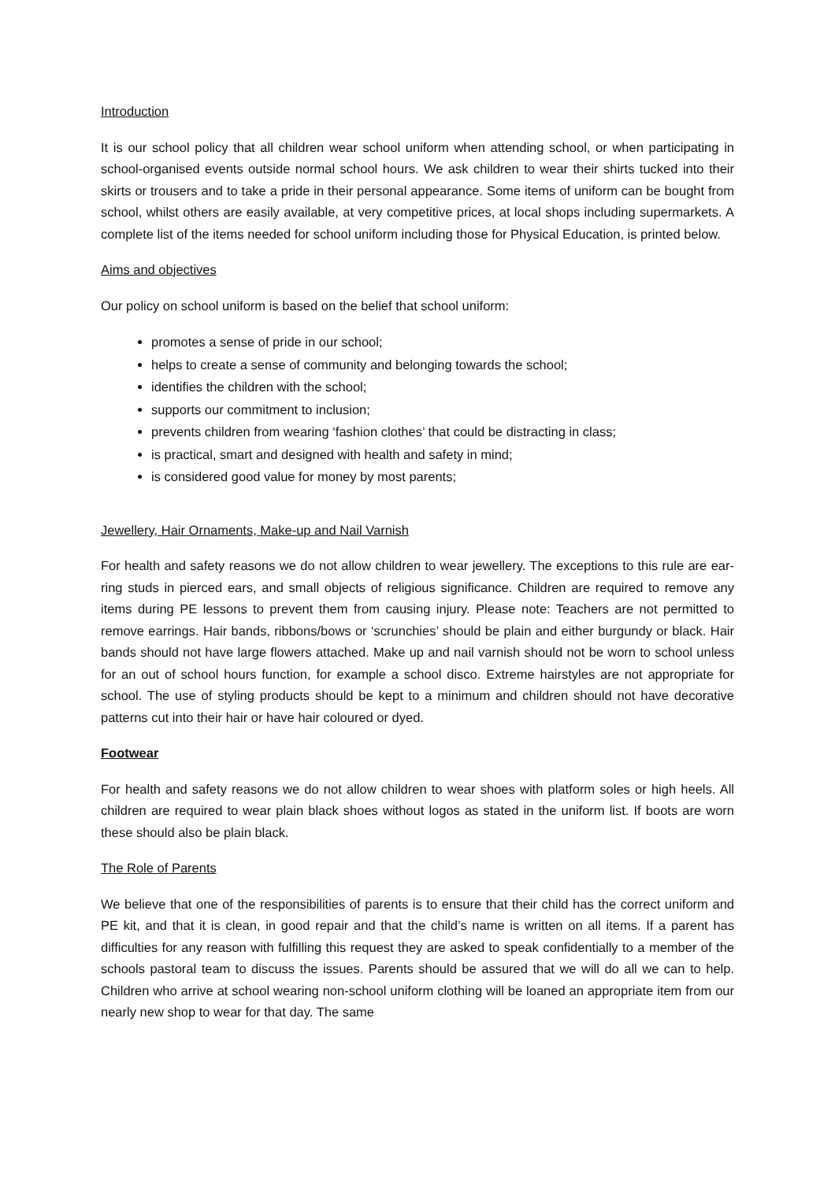Introduction
It is our school policy that all children wear school uniform when attending school, or when participating in school-organised events outside normal school hours. We ask children to wear their shirts tucked into their skirts or trousers and to take a pride in their personal appearance. Some items of uniform can be bought from school, whilst others are easily available, at very competitive prices, at local shops including supermarkets. A complete list of the items needed for school uniform including those for Physical Education, is printed below.
Aims and objectives
Our policy on school uniform is based on the belief that school uniform:
promotes a sense of pride in our school;
helps to create a sense of community and belonging towards the school;
identifies the children with the school;
supports our commitment to inclusion;
prevents children from wearing ‘fashion clothes’ that could be distracting in class;
is practical, smart and designed with health and safety in mind;
is considered good value for money by most parents;
Jewellery, Hair Ornaments, Make-up and Nail Varnish
For health and safety reasons we do not allow children to wear jewellery. The exceptions to this rule are ear-ring studs in pierced ears, and small objects of religious significance. Children are required to remove any items during PE lessons to prevent them from causing injury. Please note: Teachers are not permitted to remove earrings. Hair bands, ribbons/bows or ‘scrunchies’ should be plain and either burgundy or black. Hair bands should not have large flowers attached. Make up and nail varnish should not be worn to school unless for an out of school hours function, for example a school disco. Extreme hairstyles are not appropriate for school. The use of styling products should be kept to a minimum and children should not have decorative patterns cut into their hair or have hair coloured or dyed.
Footwear
For health and safety reasons we do not allow children to wear shoes with platform soles or high heels. All children are required to wear plain black shoes without logos as stated in the uniform list. If boots are worn these should also be plain black.
The Role of Parents
We believe that one of the responsibilities of parents is to ensure that their child has the correct uniform and PE kit, and that it is clean, in good repair and that the child’s name is written on all items. If a parent has difficulties for any reason with fulfilling this request they are asked to speak confidentially to a member of the schools pastoral team to discuss the issues. Parents should be assured that we will do all we can to help. Children who arrive at school wearing non-school uniform clothing will be loaned an appropriate item from our nearly new shop to wear for that day. The same